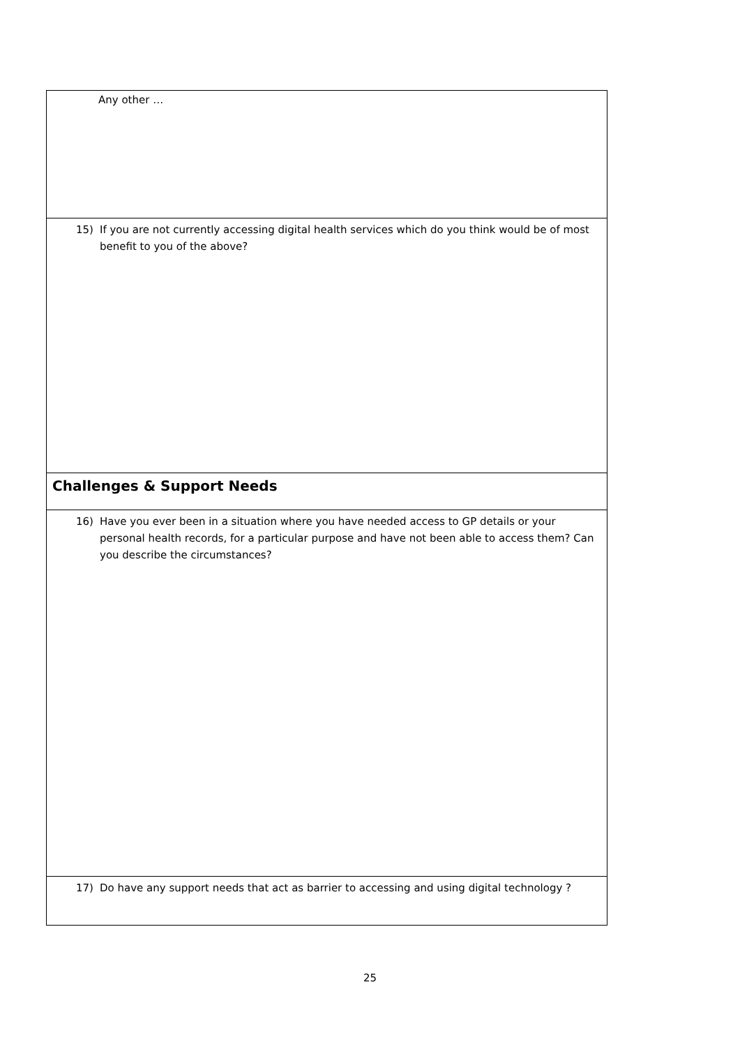| Any other … |
| 15) If you are not currently accessing digital health services which do you think would be of most benefit to you of the above? |
| Challenges & Support Needs |
| 16) Have you ever been in a situation where you have needed access to GP details or your personal health records, for a particular purpose and have not been able to access them? Can you describe the circumstances? |
| 17) Do have any support needs that act as barrier to accessing and using digital technology ? |
25